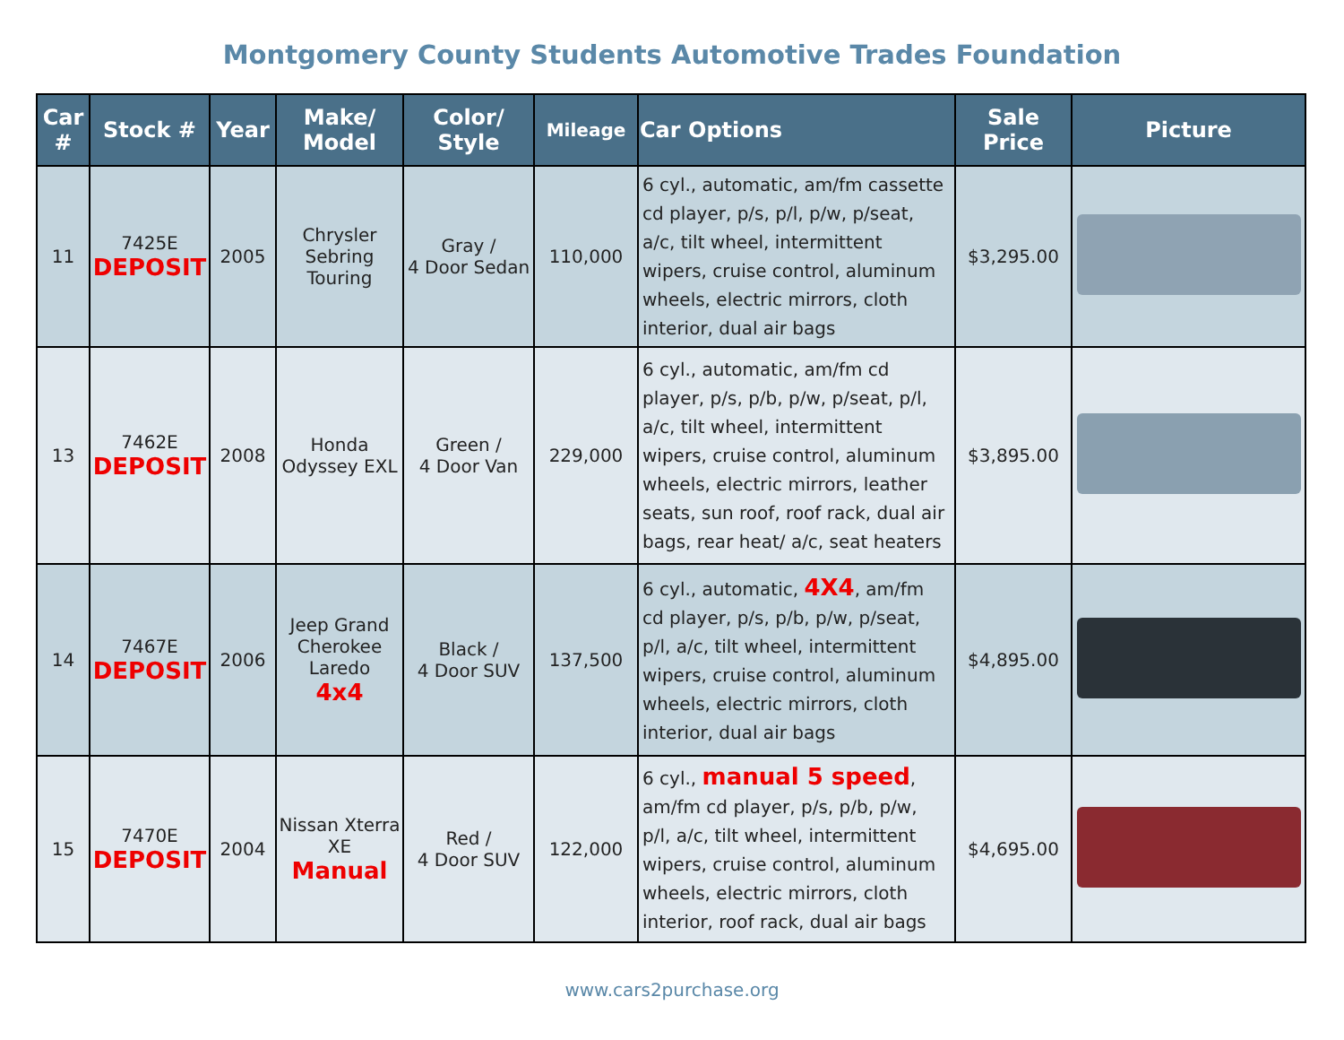Montgomery County Students Automotive Trades Foundation
| Car # | Stock # | Year | Make/ Model | Color/ Style | Mileage | Car Options | Sale Price | Picture |
| --- | --- | --- | --- | --- | --- | --- | --- | --- |
| 11 | 7425E DEPOSIT | 2005 | Chrysler Sebring Touring | Gray / 4 Door Sedan | 110,000 | 6 cyl., automatic, am/fm cassette cd player, p/s, p/l, p/w, p/seat, a/c, tilt wheel, intermittent wipers, cruise control, aluminum wheels, electric mirrors, cloth interior, dual air bags | $3,295.00 | |
| 13 | 7462E DEPOSIT | 2008 | Honda Odyssey EXL | Green / 4 Door Van | 229,000 | 6 cyl., automatic, am/fm cd player, p/s, p/b, p/w, p/seat, p/l, a/c, tilt wheel, intermittent wipers, cruise control, aluminum wheels, electric mirrors, leather seats, sun roof, roof rack, dual air bags, rear heat/ a/c, seat heaters | $3,895.00 | |
| 14 | 7467E DEPOSIT | 2006 | Jeep Grand Cherokee Laredo 4x4 | Black / 4 Door SUV | 137,500 | 6 cyl., automatic, 4X4 , am/fm cd player, p/s, p/b, p/w, p/seat, p/l, a/c, tilt wheel, intermittent wipers, cruise control, aluminum wheels, electric mirrors, cloth interior, dual air bags | $4,895.00 | |
| 15 | 7470E DEPOSIT | 2004 | Nissan Xterra XE Manual | Red / 4 Door SUV | 122,000 | 6 cyl., manual 5 speed , am/fm cd player, p/s, p/b, p/w, p/l, a/c, tilt wheel, intermittent wipers, cruise control, aluminum wheels, electric mirrors, cloth interior, roof rack, dual air bags | $4,695.00 | |
www.cars2purchase.org